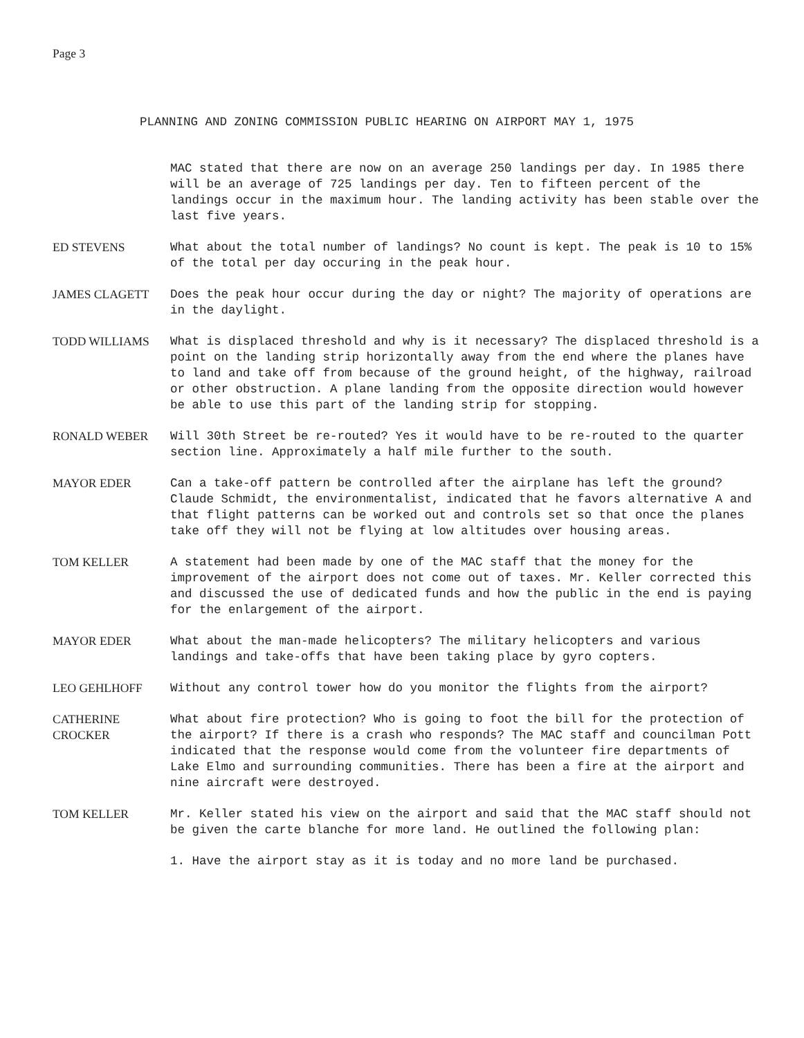Page 3
PLANNING AND ZONING COMMISSION PUBLIC HEARING ON AIRPORT MAY 1, 1975
MAC stated that there are now on an average 250 landings per day. In 1985 there will be an average of 725 landings per day. Ten to fifteen percent of the landings occur in the maximum hour. The landing activity has been stable over the last five years.
ED STEVENS What about the total number of landings? No count is kept. The peak is 10 to 15% of the total per day occuring in the peak hour.
JAMES CLAGETT Does the peak hour occur during the day or night? The majority of operations are in the daylight.
TODD WILLIAMS What is displaced threshold and why is it necessary? The displaced threshold is a point on the landing strip horizontally away from the end where the planes have to land and take off from because of the ground height, of the highway, railroad or other obstruction. A plane landing from the opposite direction would however be able to use this part of the landing strip for stopping.
RONALD WEBER Will 30th Street be re-routed? Yes it would have to be re-routed to the quarter section line. Approximately a half mile further to the south.
MAYOR EDER Can a take-off pattern be controlled after the airplane has left the ground? Claude Schmidt, the environmentalist, indicated that he favors alternative A and that flight patterns can be worked out and controls set so that once the planes take off they will not be flying at low altitudes over housing areas.
TOM KELLER A statement had been made by one of the MAC staff that the money for the improvement of the airport does not come out of taxes. Mr. Keller corrected this and discussed the use of dedicated funds and how the public in the end is paying for the enlargement of the airport.
MAYOR EDER What about the man-made helicopters? The military helicopters and various landings and take-offs that have been taking place by gyro copters.
LEO GEHLHOFF Without any control tower how do you monitor the flights from the airport?
CATHERINE
CROCKER
What about fire protection? Who is going to foot the bill for the protection of the airport? If there is a crash who responds? The MAC staff and councilman Pott indicated that the response would come from the volunteer fire departments of Lake Elmo and surrounding communities. There has been a fire at the airport and nine aircraft were destroyed.
TOM KELLER Mr. Keller stated his view on the airport and said that the MAC staff should not be given the carte blanche for more land. He outlined the following plan:
1. Have the airport stay as it is today and no more land be purchased.